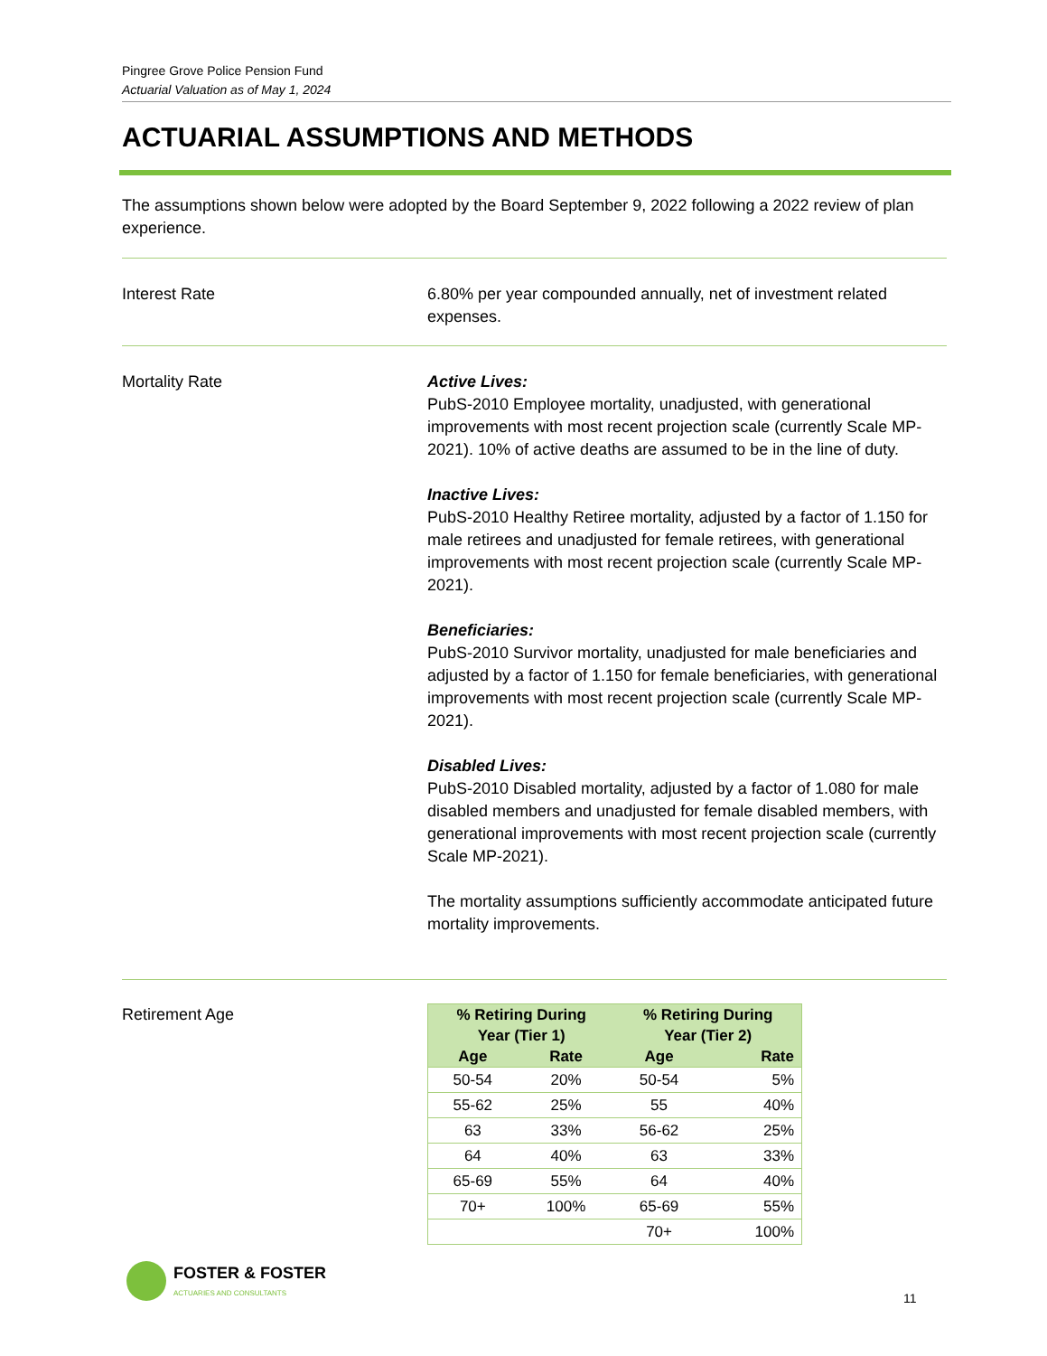Pingree Grove Police Pension Fund
Actuarial Valuation as of May 1, 2024
ACTUARIAL ASSUMPTIONS AND METHODS
The assumptions shown below were adopted by the Board September 9, 2022 following a 2022 review of plan experience.
Interest Rate 6.80% per year compounded annually, net of investment related expenses.
Mortality Rate Active Lives:
PubS-2010 Employee mortality, unadjusted, with generational improvements with most recent projection scale (currently Scale MP-2021). 10% of active deaths are assumed to be in the line of duty.
Inactive Lives:
PubS-2010 Healthy Retiree mortality, adjusted by a factor of 1.150 for male retirees and unadjusted for female retirees, with generational improvements with most recent projection scale (currently Scale MP-2021).
Beneficiaries:
PubS-2010 Survivor mortality, unadjusted for male beneficiaries and adjusted by a factor of 1.150 for female beneficiaries, with generational improvements with most recent projection scale (currently Scale MP-2021).
Disabled Lives:
PubS-2010 Disabled mortality, adjusted by a factor of 1.080 for male disabled members and unadjusted for female disabled members, with generational improvements with most recent projection scale (currently Scale MP-2021).
The mortality assumptions sufficiently accommodate anticipated future mortality improvements.
Retirement Age
| % Retiring During Year (Tier 1) | | % Retiring During Year (Tier 2) | |
| --- | --- | --- | --- |
| Age | Rate | Age | Rate |
| 50-54 | 20% | 50-54 | 5% |
| 55-62 | 25% | 55 | 40% |
| 63 | 33% | 56-62 | 25% |
| 64 | 40% | 63 | 33% |
| 65-69 | 55% | 64 | 40% |
| 70+ | 100% | 65-69 | 55% |
| | | 70+ | 100% |
FOSTER & FOSTER
ACTUARIES AND CONSULTANTS
11